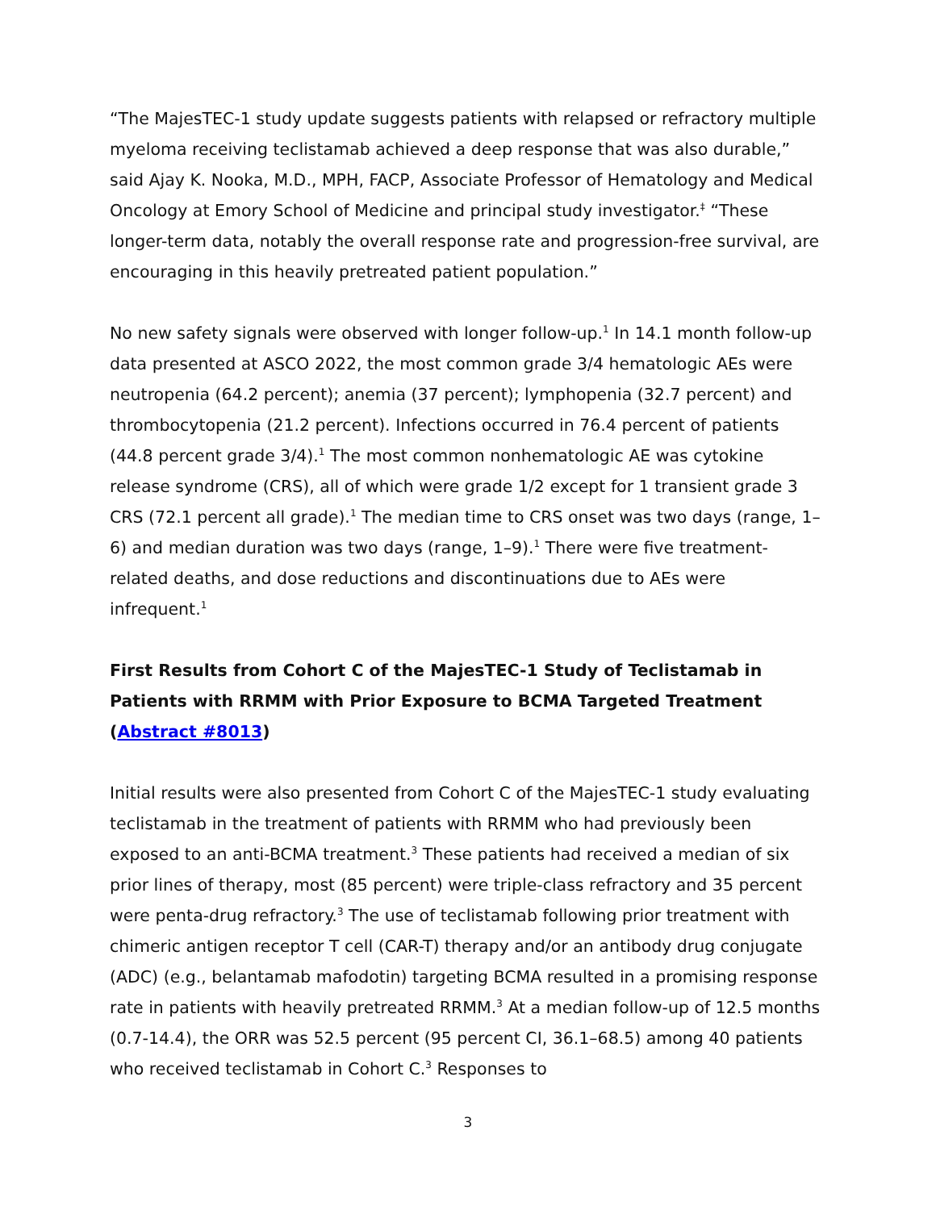“The MajesTEC-1 study update suggests patients with relapsed or refractory multiple myeloma receiving teclistamab achieved a deep response that was also durable,” said Ajay K. Nooka, M.D., MPH, FACP, Associate Professor of Hematology and Medical Oncology at Emory School of Medicine and principal study investigator.<sup>‡</sup> “These longer-term data, notably the overall response rate and progression-free survival, are encouraging in this heavily pretreated patient population.”
No new safety signals were observed with longer follow-up.<sup>1</sup> In 14.1 month follow-up data presented at ASCO 2022, the most common grade 3/4 hematologic AEs were neutropenia (64.2 percent); anemia (37 percent); lymphopenia (32.7 percent) and thrombocytopenia (21.2 percent). Infections occurred in 76.4 percent of patients (44.8 percent grade 3/4).<sup>1</sup> The most common nonhematologic AE was cytokine release syndrome (CRS), all of which were grade 1/2 except for 1 transient grade 3 CRS (72.1 percent all grade).<sup>1</sup> The median time to CRS onset was two days (range, 1–6) and median duration was two days (range, 1–9).<sup>1</sup> There were five treatment-related deaths, and dose reductions and discontinuations due to AEs were infrequent.<sup>1</sup>
First Results from Cohort C of the MajesTEC-1 Study of Teclistamab in Patients with RRMM with Prior Exposure to BCMA Targeted Treatment (Abstract #8013)
Initial results were also presented from Cohort C of the MajesTEC-1 study evaluating teclistamab in the treatment of patients with RRMM who had previously been exposed to an anti-BCMA treatment.<sup>3</sup> These patients had received a median of six prior lines of therapy, most (85 percent) were triple-class refractory and 35 percent were penta-drug refractory.<sup>3</sup> The use of teclistamab following prior treatment with chimeric antigen receptor T cell (CAR-T) therapy and/or an antibody drug conjugate (ADC) (e.g., belantamab mafodotin) targeting BCMA resulted in a promising response rate in patients with heavily pretreated RRMM.<sup>3</sup> At a median follow-up of 12.5 months (0.7-14.4), the ORR was 52.5 percent (95 percent CI, 36.1–68.5) among 40 patients who received teclistamab in Cohort C.<sup>3</sup> Responses to
3